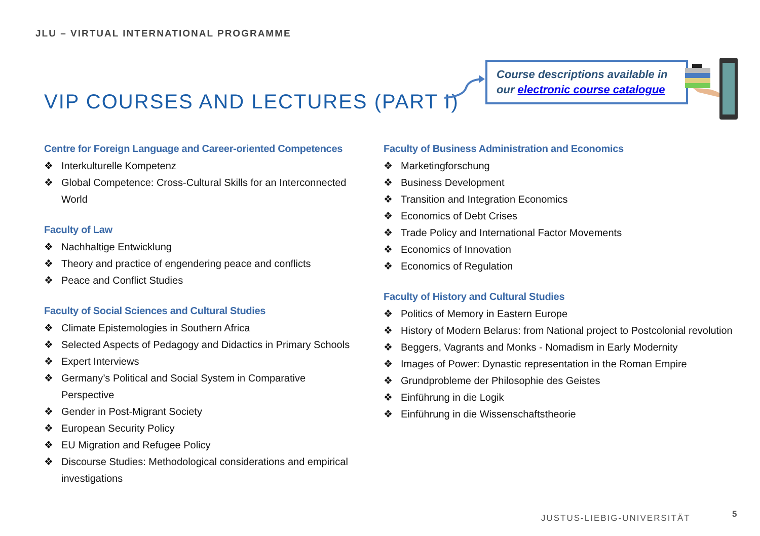JLU – VIRTUAL INTERNATIONAL PROGRAMME
VIP COURSES AND LECTURES (PART I)
Course descriptions available in our electronic course catalogue
Centre for Foreign Language and Career-oriented Competences
❖ Interkulturelle Kompetenz
❖ Global Competence: Cross-Cultural Skills for an Interconnected World
Faculty of Law
❖ Nachhaltige Entwicklung
❖ Theory and practice of engendering peace and conflicts
❖ Peace and Conflict Studies
Faculty of Social Sciences and Cultural Studies
❖ Climate Epistemologies in Southern Africa
❖ Selected Aspects of Pedagogy and Didactics in Primary Schools
❖ Expert Interviews
❖ Germany’s Political and Social System in Comparative Perspective
❖ Gender in Post-Migrant Society
❖ European Security Policy
❖ EU Migration and Refugee Policy
❖ Discourse Studies: Methodological considerations and empirical investigations
Faculty of Business Administration and Economics
❖ Marketingforschung
❖ Business Development
❖ Transition and Integration Economics
❖ Economics of Debt Crises
❖ Trade Policy and International Factor Movements
❖ Economics of Innovation
❖ Economics of Regulation
Faculty of History and Cultural Studies
❖ Politics of Memory in Eastern Europe
❖ History of Modern Belarus: from National project to Postcolonial revolution
❖ Beggers, Vagrants and Monks - Nomadism in Early Modernity
❖ Images of Power: Dynastic representation in the Roman Empire
❖ Grundprobleme der Philosophie des Geistes
❖ Einführung in die Logik
❖ Einführung in die Wissenschaftstheorie
JUSTUS-LIEBIG-UNIVERSITÄT 5